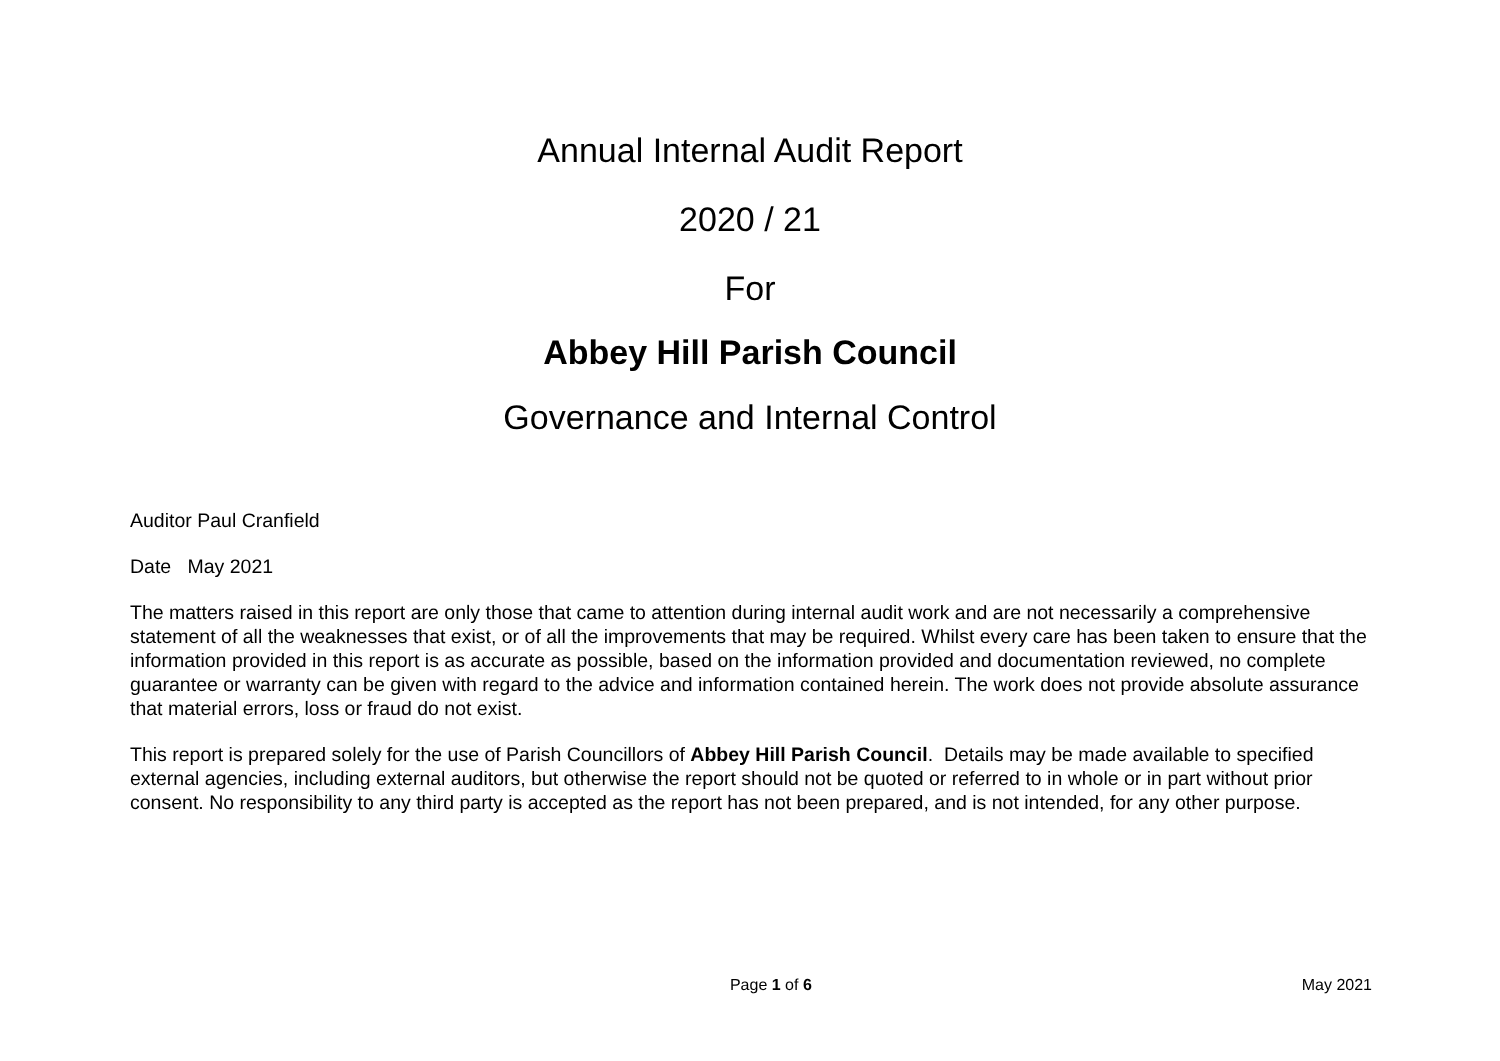Annual Internal Audit Report
2020 / 21
For
Abbey Hill Parish Council
Governance and Internal Control
Auditor Paul Cranfield
Date May 2021
The matters raised in this report are only those that came to attention during internal audit work and are not necessarily a comprehensive statement of all the weaknesses that exist, or of all the improvements that may be required. Whilst every care has been taken to ensure that the information provided in this report is as accurate as possible, based on the information provided and documentation reviewed, no complete guarantee or warranty can be given with regard to the advice and information contained herein. The work does not provide absolute assurance that material errors, loss or fraud do not exist.
This report is prepared solely for the use of Parish Councillors of Abbey Hill Parish Council. Details may be made available to specified external agencies, including external auditors, but otherwise the report should not be quoted or referred to in whole or in part without prior consent. No responsibility to any third party is accepted as the report has not been prepared, and is not intended, for any other purpose.
Page 1 of 6 May 2021